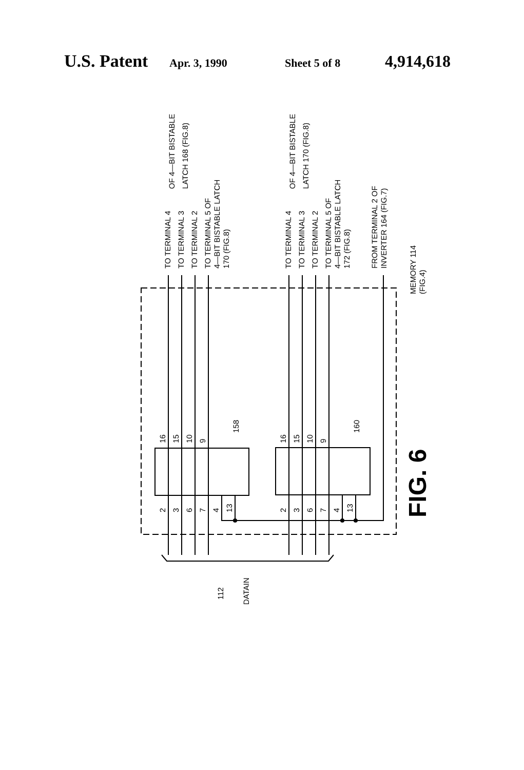U.S. Patent
Apr. 3, 1990 Sheet 5 of 8
4,914,618
TO TERMINAL 4
TO TERMINAL 3
TO TERMINAL 2
OF 4—BIT BISTABLE
LATCH 168 (FIG.8)
TO TERMINAL 5 OF
4—BIT BISTABLE LATCH
170 (FIG.8)
TO TERMINAL 4
TO TERMINAL 3
TO TERMINAL 2
OF 4—BIT BISTABLE
LATCH 170 (FIG.8)
TO TERMINAL 5 OF
4—BIT BISTABLE LATCH
172 (FIG.8)
FROM TERMINAL 2 OF
INVERTER 164 (FIG.7)
MEMORY 114
(FIG.4)
16
15
10
9
158
16
15
10
9
160
2
3
6
7
4
13
2
3
6
7
4
13
112
DATAIN
FIG. 6